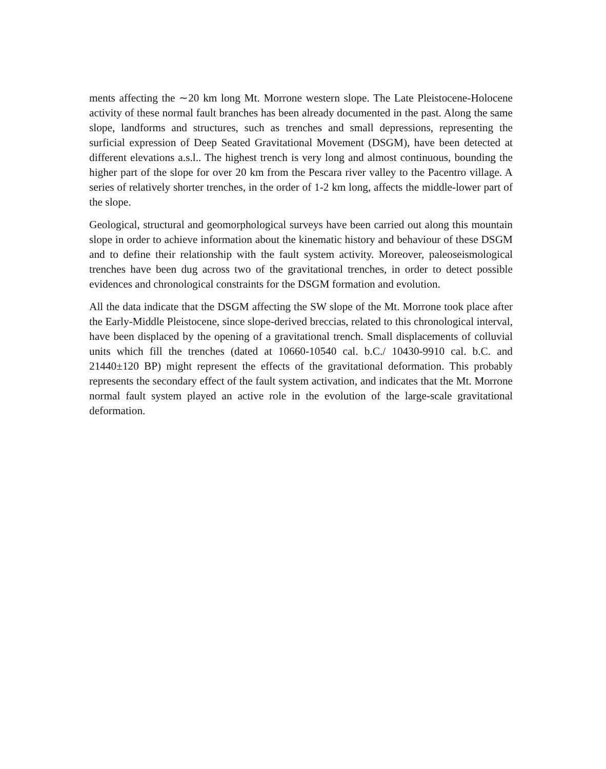ments affecting the ∼20 km long Mt. Morrone western slope. The Late Pleistocene-Holocene activity of these normal fault branches has been already documented in the past. Along the same slope, landforms and structures, such as trenches and small depressions, representing the surficial expression of Deep Seated Gravitational Movement (DSGM), have been detected at different elevations a.s.l.. The highest trench is very long and almost continuous, bounding the higher part of the slope for over 20 km from the Pescara river valley to the Pacentro village. A series of relatively shorter trenches, in the order of 1-2 km long, affects the middle-lower part of the slope.
Geological, structural and geomorphological surveys have been carried out along this mountain slope in order to achieve information about the kinematic history and behaviour of these DSGM and to define their relationship with the fault system activity. Moreover, paleoseismological trenches have been dug across two of the gravitational trenches, in order to detect possible evidences and chronological constraints for the DSGM formation and evolution.
All the data indicate that the DSGM affecting the SW slope of the Mt. Morrone took place after the Early-Middle Pleistocene, since slope-derived breccias, related to this chronological interval, have been displaced by the opening of a gravitational trench. Small displacements of colluvial units which fill the trenches (dated at 10660-10540 cal. b.C./ 10430-9910 cal. b.C. and 21440±120 BP) might represent the effects of the gravitational deformation. This probably represents the secondary effect of the fault system activation, and indicates that the Mt. Morrone normal fault system played an active role in the evolution of the large-scale gravitational deformation.